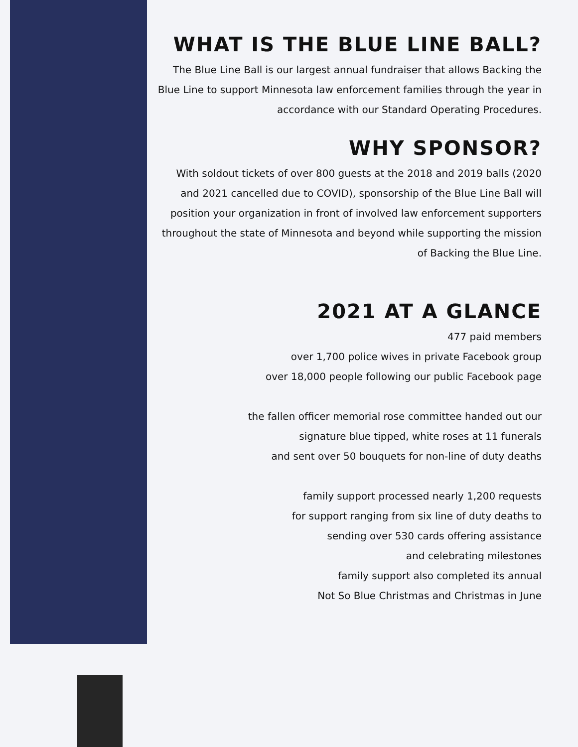WHAT IS THE BLUE LINE BALL?
The Blue Line Ball is our largest annual fundraiser that allows Backing the Blue Line to support Minnesota law enforcement families through the year in accordance with our Standard Operating Procedures.
WHY SPONSOR?
With soldout tickets of over 800 guests at the 2018 and 2019 balls (2020 and 2021 cancelled due to COVID), sponsorship of the Blue Line Ball will position your organization in front of involved law enforcement supporters throughout the state of Minnesota and beyond while supporting the mission of Backing the Blue Line.
2021 AT A GLANCE
477 paid members
over 1,700 police wives in private Facebook group
over 18,000 people following our public Facebook page
the fallen officer memorial rose committee handed out our
signature blue tipped, white roses at 11 funerals
and sent over 50 bouquets for non-line of duty deaths
family support processed nearly 1,200 requests
for support ranging from six line of duty deaths to
sending over 530 cards offering assistance
and celebrating milestones
family support also completed its annual
Not So Blue Christmas and Christmas in June